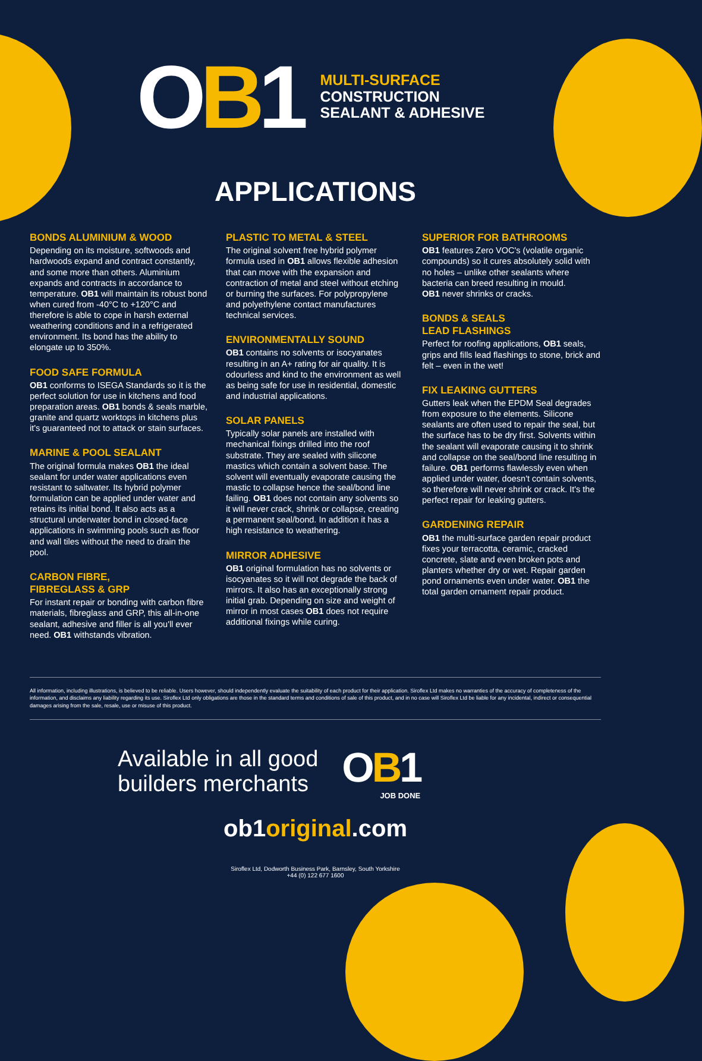OB1
MULTI-SURFACE
CONSTRUCTION
SEALANT & ADHESIVE
APPLICATIONS
BONDS ALUMINIUM & WOOD
Depending on its moisture, softwoods and hardwoods expand and contract constantly, and some more than others. Aluminium expands and contracts in accordance to temperature. OB1 will maintain its robust bond when cured from -40°C to +120°C and therefore is able to cope in harsh external weathering conditions and in a refrigerated environment. Its bond has the ability to elongate up to 350%.
FOOD SAFE FORMULA
OB1 conforms to ISEGA Standards so it is the perfect solution for use in kitchens and food preparation areas. OB1 bonds & seals marble, granite and quartz worktops in kitchens plus it's guaranteed not to attack or stain surfaces.
MARINE & POOL SEALANT
The original formula makes OB1 the ideal sealant for under water applications even resistant to saltwater. Its hybrid polymer formulation can be applied under water and retains its initial bond. It also acts as a structural underwater bond in closed-face applications in swimming pools such as floor and wall tiles without the need to drain the pool.
CARBON FIBRE,
FIBREGLASS & GRP
For instant repair or bonding with carbon fibre materials, fibreglass and GRP, this all-in-one sealant, adhesive and filler is all you'll ever need. OB1 withstands vibration.
PLASTIC TO METAL & STEEL
The original solvent free hybrid polymer formula used in OB1 allows flexible adhesion that can move with the expansion and contraction of metal and steel without etching or burning the surfaces. For polypropylene and polyethylene contact manufactures technical services.
ENVIRONMENTALLY SOUND
OB1 contains no solvents or isocyanates resulting in an A+ rating for air quality. It is odourless and kind to the environment as well as being safe for use in residential, domestic and industrial applications.
SOLAR PANELS
Typically solar panels are installed with mechanical fixings drilled into the roof substrate. They are sealed with silicone mastics which contain a solvent base. The solvent will eventually evaporate causing the mastic to collapse hence the seal/bond line failing. OB1 does not contain any solvents so it will never crack, shrink or collapse, creating a permanent seal/bond. In addition it has a high resistance to weathering.
MIRROR ADHESIVE
OB1 original formulation has no solvents or isocyanates so it will not degrade the back of mirrors. It also has an exceptionally strong initial grab. Depending on size and weight of mirror in most cases OB1 does not require additional fixings while curing.
SUPERIOR FOR BATHROOMS
OB1 features Zero VOC's (volatile organic compounds) so it cures absolutely solid with no holes – unlike other sealants where bacteria can breed resulting in mould.
OB1 never shrinks or cracks.
BONDS & SEALS
LEAD FLASHINGS
Perfect for roofing applications, OB1 seals, grips and fills lead flashings to stone, brick and felt – even in the wet!
FIX LEAKING GUTTERS
Gutters leak when the EPDM Seal degrades from exposure to the elements. Silicone sealants are often used to repair the seal, but the surface has to be dry first. Solvents within the sealant will evaporate causing it to shrink and collapse on the seal/bond line resulting in failure. OB1 performs flawlessly even when applied under water, doesn't contain solvents, so therefore will never shrink or crack. It's the perfect repair for leaking gutters.
GARDENING REPAIR
OB1 the multi-surface garden repair product fixes your terracotta, ceramic, cracked concrete, slate and even broken pots and planters whether dry or wet. Repair garden pond ornaments even under water. OB1 the total garden ornament repair product.
All information, including illustrations, is believed to be reliable. Users however, should independently evaluate the suitability of each product for their application. Siroflex Ltd makes no warranties of the accuracy of completeness of the information, and disclaims any liability regarding its use. Siroflex Ltd only obligations are those in the standard terms and conditions of sale of this product, and in no case will Siroflex Ltd be liable for any incidental, indirect or consequential damages arising from the sale, resale, use or misuse of this product.
Available in all good
builders merchants
OB1
JOB DONE
ob1original.com
Siroflex Ltd, Dodworth Business Park, Barnsley, South Yorkshire
+44 (0) 122 677 1600